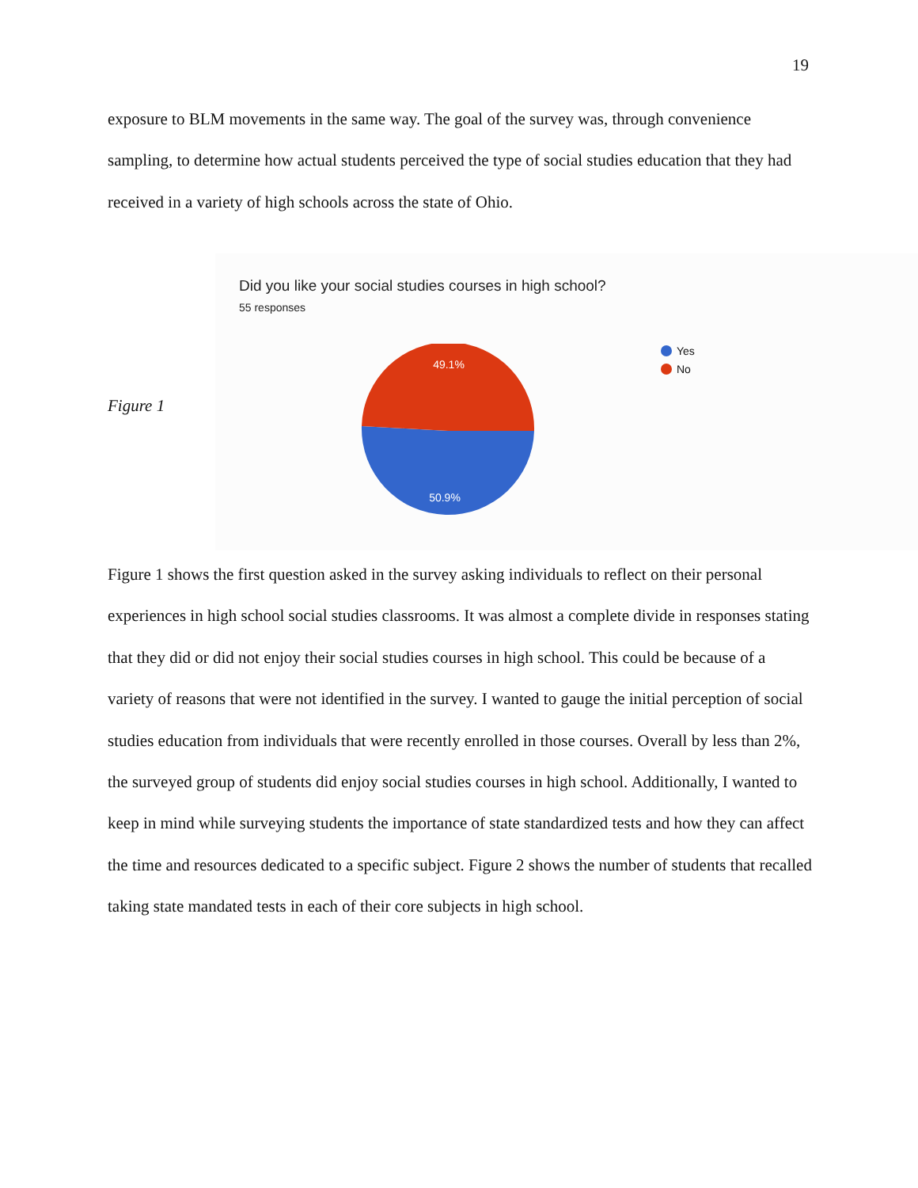19
exposure to BLM movements in the same way. The goal of the survey was, through convenience sampling, to determine how actual students perceived the type of social studies education that they had received in a variety of high schools across the state of Ohio.
Figure 1
Did you like your social studies courses in high school?
55 responses
49.1%
50.9%
Yes
No
Figure 1 shows the first question asked in the survey asking individuals to reflect on their personal experiences in high school social studies classrooms. It was almost a complete divide in responses stating that they did or did not enjoy their social studies courses in high school. This could be because of a variety of reasons that were not identified in the survey. I wanted to gauge the initial perception of social studies education from individuals that were recently enrolled in those courses. Overall by less than 2%, the surveyed group of students did enjoy social studies courses in high school. Additionally, I wanted to keep in mind while surveying students the importance of state standardized tests and how they can affect the time and resources dedicated to a specific subject. Figure 2 shows the number of students that recalled taking state mandated tests in each of their core subjects in high school.